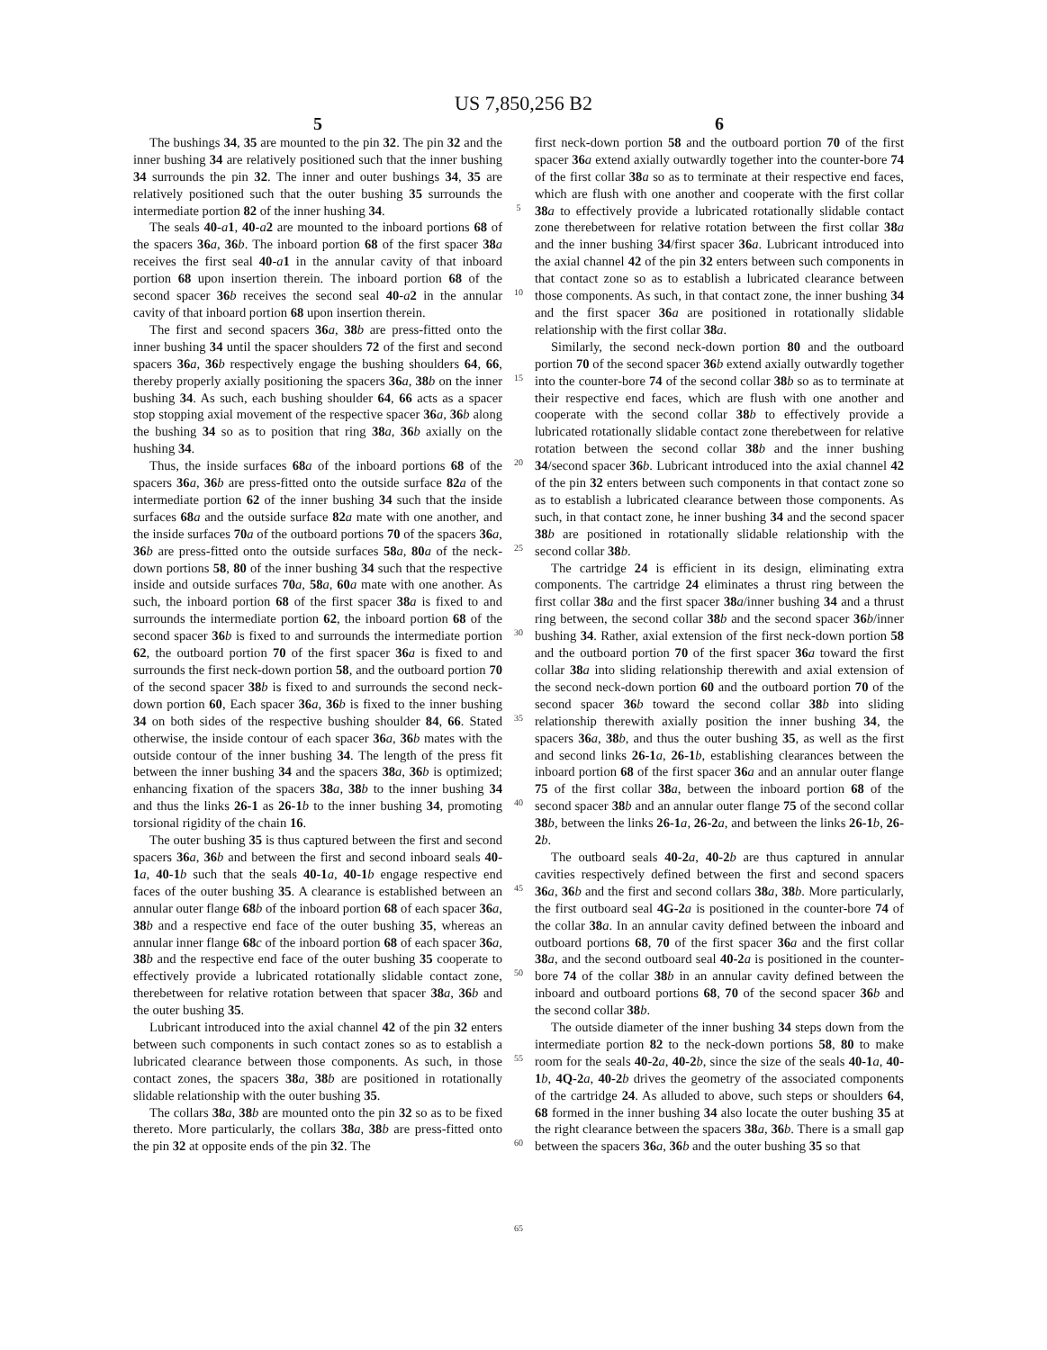US 7,850,256 B2
5
The bushings 34, 35 are mounted to the pin 32. The pin 32 and the inner bushing 34 are relatively positioned such that the inner bushing 34 surrounds the pin 32. The inner and outer bushings 34, 35 are relatively positioned such that the outer bushing 35 surrounds the intermediate portion 82 of the inner hushing 34.
The seals 40-a 1, 40-a 2 are mounted to the inboard portions 68 of the spacers 36 a, 36 b. The inboard portion 68 of the first spacer 38 a receives the first seal 40-a 1 in the annular cavity of that inboard portion 68 upon insertion therein. The inboard portion 68 of the second spacer 36 b receives the second seal 40-a 2 in the annular cavity of that inboard portion 68 upon insertion therein.
The first and second spacers 36 a, 38 b are press-fitted onto the inner bushing 34 until the spacer shoulders 72 of the first and second spacers 36 a, 36 b respectively engage the bushing shoulders 64, 66, thereby properly axially positioning the spacers 36 a, 38 b on the inner bushing 34. As such, each bushing shoulder 64, 66 acts as a spacer stop stopping axial movement of the respective spacer 36 a, 36 b along the bushing 34 so as to position that ring 38 a, 36 b axially on the hushing 34.
Thus, the inside surfaces 68 a of the inboard portions 68 of the spacers 36 a, 36 b are press-fitted onto the outside surface 82 a of the intermediate portion 62 of the inner bushing 34 such that the inside surfaces 68 a and the outside surface 82 a mate with one another, and the inside surfaces 70 a of the outboard portions 70 of the spacers 36 a, 36 b are press-fitted onto the outside surfaces 58 a, 80 a of the neck-down portions 58, 80 of the inner bushing 34 such that the respective inside and outside surfaces 70 a, 58 a, 60 a mate with one another. As such, the inboard portion 68 of the first spacer 38 a is fixed to and surrounds the intermediate portion 62, the inboard portion 68 of the second spacer 36 b is fixed to and surrounds the intermediate portion 62, the outboard portion 70 of the first spacer 36 a is fixed to and surrounds the first neck-down portion 58, and the outboard portion 70 of the second spacer 38 b is fixed to and surrounds the second neck-down portion 60, Each spacer 36 a, 36 b is fixed to the inner bushing 34 on both sides of the respective bushing shoulder 84, 66. Stated otherwise, the inside contour of each spacer 36 a, 36 b mates with the outside contour of the inner bushing 34. The length of the press fit between the inner bushing 34 and the spacers 38 a, 36 b is optimized; enhancing fixation of the spacers 38 a, 38 b to the inner bushing 34 and thus the links 26-1 as 26-1 b to the inner bushing 34, promoting torsional rigidity of the chain 16.
The outer bushing 35 is thus captured between the first and second spacers 36 a, 36 b and between the first and second inboard seals 40-1 a, 40-1 b such that the seals 40-1 a, 40-1 b engage respective end faces of the outer bushing 35. A clearance is established between an annular outer flange 68 b of the inboard portion 68 of each spacer 36 a, 38 b and a respective end face of the outer bushing 35, whereas an annular inner flange 68 c of the inboard portion 68 of each spacer 36 a, 38 b and the respective end face of the outer bushing 35 cooperate to effectively provide a lubricated rotationally slidable contact zone, therebetween for relative rotation between that spacer 38 a, 36 b and the outer bushing 35.
Lubricant introduced into the axial channel 42 of the pin 32 enters between such components in such contact zones so as to establish a lubricated clearance between those components. As such, in those contact zones, the spacers 38 a, 38 b are positioned in rotationally slidable relationship with the outer bushing 35.
The collars 38 a, 38 b are mounted onto the pin 32 so as to be fixed thereto. More particularly, the collars 38 a, 38 b are press-fitted onto the pin 32 at opposite ends of the pin 32. The
5
10
15
20
25
30
35
40
45
50
55
60
65
6
first neck-down portion 58 and the outboard portion 70 of the first spacer 36 a extend axially outwardly together into the counter-bore 74 of the first collar 38 a so as to terminate at their respective end faces, which are flush with one another and cooperate with the first collar 38 a to effectively provide a lubricated rotationally slidable contact zone therebetween for relative rotation between the first collar 38 a and the inner bushing 34/first spacer 36 a. Lubricant introduced into the axial channel 42 of the pin 32 enters between such components in that contact zone so as to establish a lubricated clearance between those components. As such, in that contact zone, the inner bushing 34 and the first spacer 36 a are positioned in rotationally slidable relationship with the first collar 38 a.
Similarly, the second neck-down portion 80 and the outboard portion 70 of the second spacer 36 b extend axially outwardly together into the counter-bore 74 of the second collar 38 b so as to terminate at their respective end faces, which are flush with one another and cooperate with the second collar 38 b to effectively provide a lubricated rotationally slidable contact zone therebetween for relative rotation between the second collar 38 b and the inner bushing 34/second spacer 36 b. Lubricant introduced into the axial channel 42 of the pin 32 enters between such components in that contact zone so as to establish a lubricated clearance between those components. As such, in that contact zone, he inner bushing 34 and the second spacer 38 b are positioned in rotationally slidable relationship with the second collar 38 b.
The cartridge 24 is efficient in its design, eliminating extra components. The cartridge 24 eliminates a thrust ring between the first collar 38 a and the first spacer 38 a/inner bushing 34 and a thrust ring between, the second collar 38 b and the second spacer 36 b/inner bushing 34. Rather, axial extension of the first neck-down portion 58 and the outboard portion 70 of the first spacer 36 a toward the first collar 38 a into sliding relationship therewith and axial extension of the second neck-down portion 60 and the outboard portion 70 of the second spacer 36 b toward the second collar 38 b into sliding relationship therewith axially position the inner bushing 34, the spacers 36 a, 38 b, and thus the outer bushing 35, as well as the first and second links 26-1 a, 26-1 b, establishing clearances between the inboard portion 68 of the first spacer 36 a and an annular outer flange 75 of the first collar 38 a, between the inboard portion 68 of the second spacer 38 b and an annular outer flange 75 of the second collar 38 b, between the links 26-1 a, 26-2 a, and between the links 26-1 b, 26-2 b.
The outboard seals 40-2 a, 40-2 b are thus captured in annular cavities respectively defined between the first and second spacers 36 a, 36 b and the first and second collars 38 a, 38 b. More particularly, the first outboard seal 4G-2 a is positioned in the counter-bore 74 of the collar 38 a. In an annular cavity defined between the inboard and outboard portions 68, 70 of the first spacer 36 a and the first collar 38 a, and the second outboard seal 40-2 a is positioned in the counter-bore 74 of the collar 38 b in an annular cavity defined between the inboard and outboard portions 68, 70 of the second spacer 36 b and the second collar 38 b.
The outside diameter of the inner bushing 34 steps down from the intermediate portion 82 to the neck-down portions 58, 80 to make room for the seals 40-2 a, 40-2 b, since the size of the seals 40-1 a, 40-1 b, 4Q-2 a, 40-2 b drives the geometry of the associated components of the cartridge 24. As alluded to above, such steps or shoulders 64, 68 formed in the inner bushing 34 also locate the outer bushing 35 at the right clearance between the spacers 38 a, 36 b. There is a small gap between the spacers 36 a, 36 b and the outer bushing 35 so that